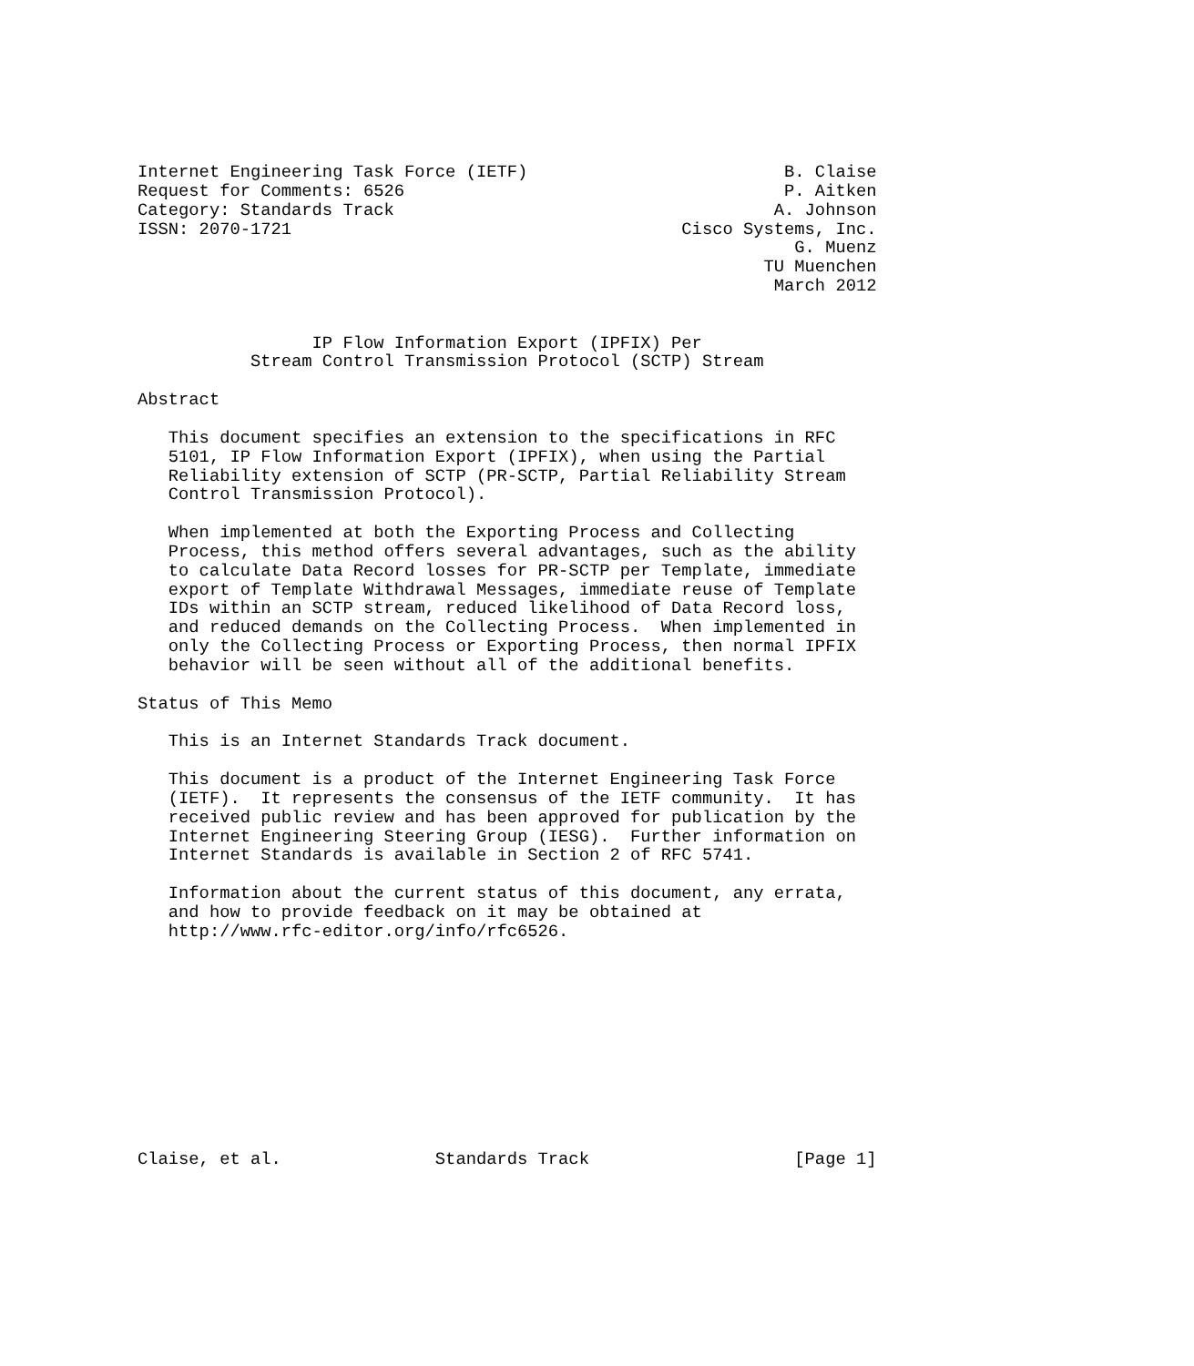Internet Engineering Task Force (IETF)                         B. Claise
Request for Comments: 6526                                     P. Aitken
Category: Standards Track                                     A. Johnson
ISSN: 2070-1721                                      Cisco Systems, Inc.
                                                                G. Muenz
                                                             TU Muenchen
                                                              March 2012


                 IP Flow Information Export (IPFIX) Per
           Stream Control Transmission Protocol (SCTP) Stream

Abstract

   This document specifies an extension to the specifications in RFC
   5101, IP Flow Information Export (IPFIX), when using the Partial
   Reliability extension of SCTP (PR-SCTP, Partial Reliability Stream
   Control Transmission Protocol).

   When implemented at both the Exporting Process and Collecting
   Process, this method offers several advantages, such as the ability
   to calculate Data Record losses for PR-SCTP per Template, immediate
   export of Template Withdrawal Messages, immediate reuse of Template
   IDs within an SCTP stream, reduced likelihood of Data Record loss,
   and reduced demands on the Collecting Process.  When implemented in
   only the Collecting Process or Exporting Process, then normal IPFIX
   behavior will be seen without all of the additional benefits.

Status of This Memo

   This is an Internet Standards Track document.

   This document is a product of the Internet Engineering Task Force
   (IETF).  It represents the consensus of the IETF community.  It has
   received public review and has been approved for publication by the
   Internet Engineering Steering Group (IESG).  Further information on
   Internet Standards is available in Section 2 of RFC 5741.

   Information about the current status of this document, any errata,
   and how to provide feedback on it may be obtained at
   http://www.rfc-editor.org/info/rfc6526.











Claise, et al.               Standards Track                    [Page 1]